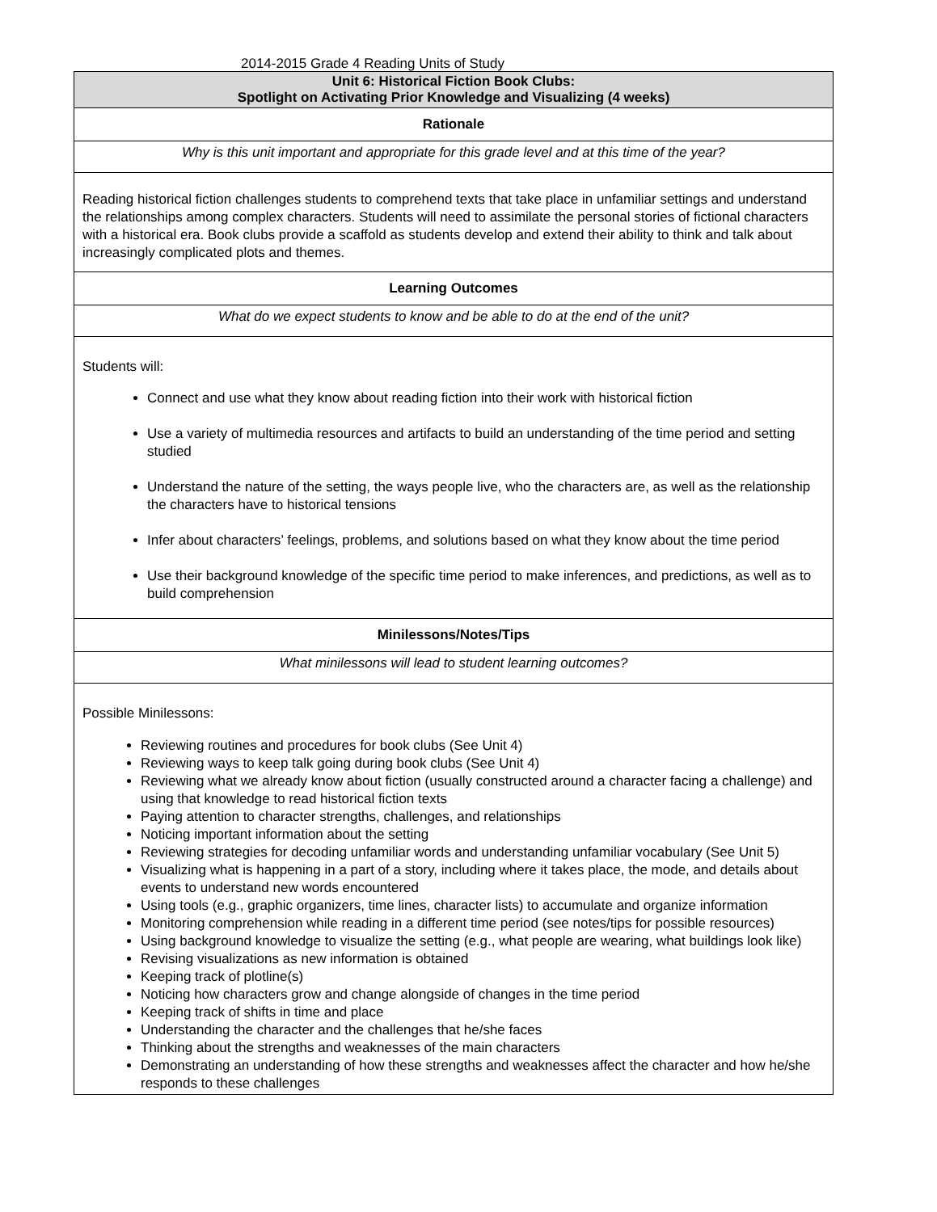2014-2015 Grade 4 Reading Units of Study
| Unit 6: Historical Fiction Book Clubs: Spotlight on Activating Prior Knowledge and Visualizing (4 weeks) |
| Rationale |
| Why is this unit important and appropriate for this grade level and at this time of the year? |
| Reading historical fiction challenges students to comprehend texts that take place in unfamiliar settings and understand the relationships among complex characters. Students will need to assimilate the personal stories of fictional characters with a historical era. Book clubs provide a scaffold as students develop and extend their ability to think and talk about increasingly complicated plots and themes. |
| Learning Outcomes |
| What do we expect students to know and be able to do at the end of the unit? |
| Students will: Connect and use what they know about reading fiction into their work with historical fiction Use a variety of multimedia resources and artifacts to build an understanding of the time period and setting studied Understand the nature of the setting, the ways people live, who the characters are, as well as the relationship the characters have to historical tensions Infer about characters’ feelings, problems, and solutions based on what they know about the time period Use their background knowledge of the specific time period to make inferences, and predictions, as well as to build comprehension |
| Minilessons/Notes/Tips |
| What minilessons will lead to student learning outcomes? |
| Possible Minilessons: Reviewing routines and procedures for book clubs (See Unit 4) Reviewing ways to keep talk going during book clubs (See Unit 4) Reviewing what we already know about fiction (usually constructed around a character facing a challenge) and using that knowledge to read historical fiction texts Paying attention to character strengths, challenges, and relationships Noticing important information about the setting Reviewing strategies for decoding unfamiliar words and understanding unfamiliar vocabulary (See Unit 5) Visualizing what is happening in a part of a story, including where it takes place, the mode, and details about events to understand new words encountered Using tools (e.g., graphic organizers, time lines, character lists) to accumulate and organize information Monitoring comprehension while reading in a different time period (see notes/tips for possible resources) Using background knowledge to visualize the setting (e.g., what people are wearing, what buildings look like) Revising visualizations as new information is obtained Keeping track of plotline(s) Noticing how characters grow and change alongside of changes in the time period Keeping track of shifts in time and place Understanding the character and the challenges that he/she faces Thinking about the strengths and weaknesses of the main characters Demonstrating an understanding of how these strengths and weaknesses affect the character and how he/she responds to these challenges |